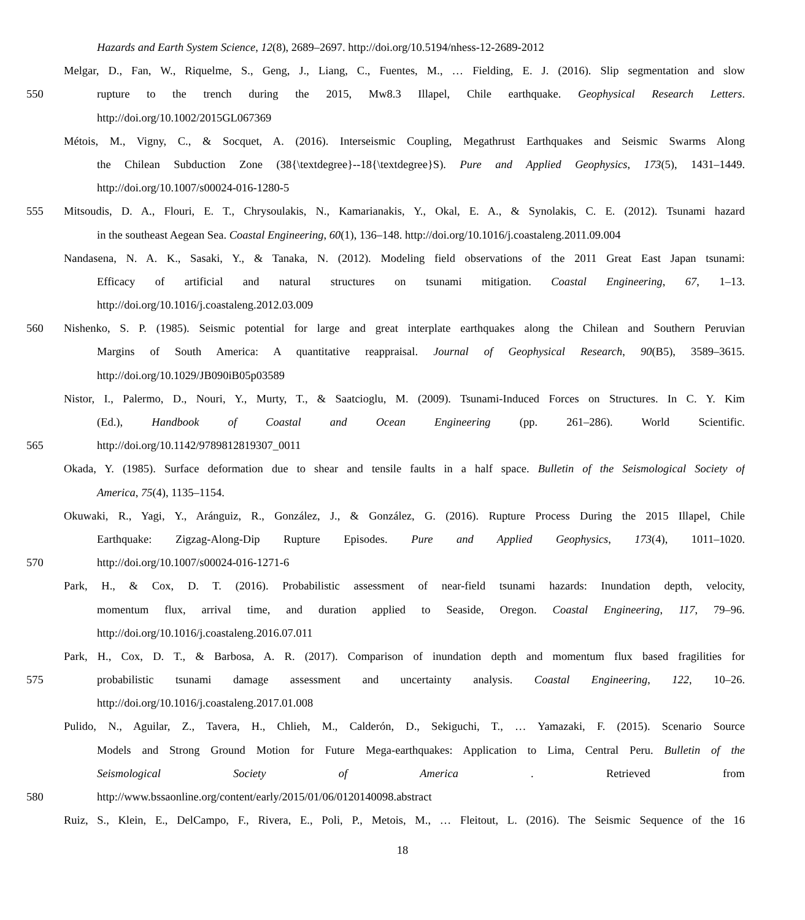Hazards and Earth System Science, 12(8), 2689–2697. http://doi.org/10.5194/nhess-12-2689-2012
Melgar, D., Fan, W., Riquelme, S., Geng, J., Liang, C., Fuentes, M., … Fielding, E. J. (2016). Slip segmentation and slow
550 rupture to the trench during the 2015, Mw8.3 Illapel, Chile earthquake. Geophysical Research Letters.
http://doi.org/10.1002/2015GL067369
Métois, M., Vigny, C., & Socquet, A. (2016). Interseismic Coupling, Megathrust Earthquakes and Seismic Swarms Along
the Chilean Subduction Zone (38{\textdegree}--18{\textdegree}S). Pure and Applied Geophysics, 173(5), 1431–1449.
http://doi.org/10.1007/s00024-016-1280-5
555 Mitsoudis, D. A., Flouri, E. T., Chrysoulakis, N., Kamarianakis, Y., Okal, E. A., & Synolakis, C. E. (2012). Tsunami hazard
in the southeast Aegean Sea. Coastal Engineering, 60(1), 136–148. http://doi.org/10.1016/j.coastaleng.2011.09.004
Nandasena, N. A. K., Sasaki, Y., & Tanaka, N. (2012). Modeling field observations of the 2011 Great East Japan tsunami:
Efficacy of artificial and natural structures on tsunami mitigation. Coastal Engineering, 67, 1–13.
http://doi.org/10.1016/j.coastaleng.2012.03.009
560 Nishenko, S. P. (1985). Seismic potential for large and great interplate earthquakes along the Chilean and Southern Peruvian
Margins of South America: A quantitative reappraisal. Journal of Geophysical Research, 90(B5), 3589–3615.
http://doi.org/10.1029/JB090iB05p03589
Nistor, I., Palermo, D., Nouri, Y., Murty, T., & Saatcioglu, M. (2009). Tsunami-Induced Forces on Structures. In C. Y. Kim
(Ed.), Handbook of Coastal and Ocean Engineering (pp. 261–286). World Scientific.
565 http://doi.org/10.1142/9789812819307_0011
Okada, Y. (1985). Surface deformation due to shear and tensile faults in a half space. Bulletin of the Seismological Society of
America, 75(4), 1135–1154.
Okuwaki, R., Yagi, Y., Aránguiz, R., González, J., & González, G. (2016). Rupture Process During the 2015 Illapel, Chile
Earthquake: Zigzag-Along-Dip Rupture Episodes. Pure and Applied Geophysics, 173(4), 1011–1020.
570 http://doi.org/10.1007/s00024-016-1271-6
Park, H., & Cox, D. T. (2016). Probabilistic assessment of near-field tsunami hazards: Inundation depth, velocity,
momentum flux, arrival time, and duration applied to Seaside, Oregon. Coastal Engineering, 117, 79–96.
http://doi.org/10.1016/j.coastaleng.2016.07.011
Park, H., Cox, D. T., & Barbosa, A. R. (2017). Comparison of inundation depth and momentum flux based fragilities for
575 probabilistic tsunami damage assessment and uncertainty analysis. Coastal Engineering, 122, 10–26.
http://doi.org/10.1016/j.coastaleng.2017.01.008
Pulido, N., Aguilar, Z., Tavera, H., Chlieh, M., Calderón, D., Sekiguchi, T., … Yamazaki, F. (2015). Scenario Source
Models and Strong Ground Motion for Future Mega-earthquakes: Application to Lima, Central Peru. Bulletin of the
Seismological Society of America . Retrieved from
580 http://www.bssaonline.org/content/early/2015/01/06/0120140098.abstract
Ruiz, S., Klein, E., DelCampo, F., Rivera, E., Poli, P., Metois, M., … Fleitout, L. (2016). The Seismic Sequence of the 16
18